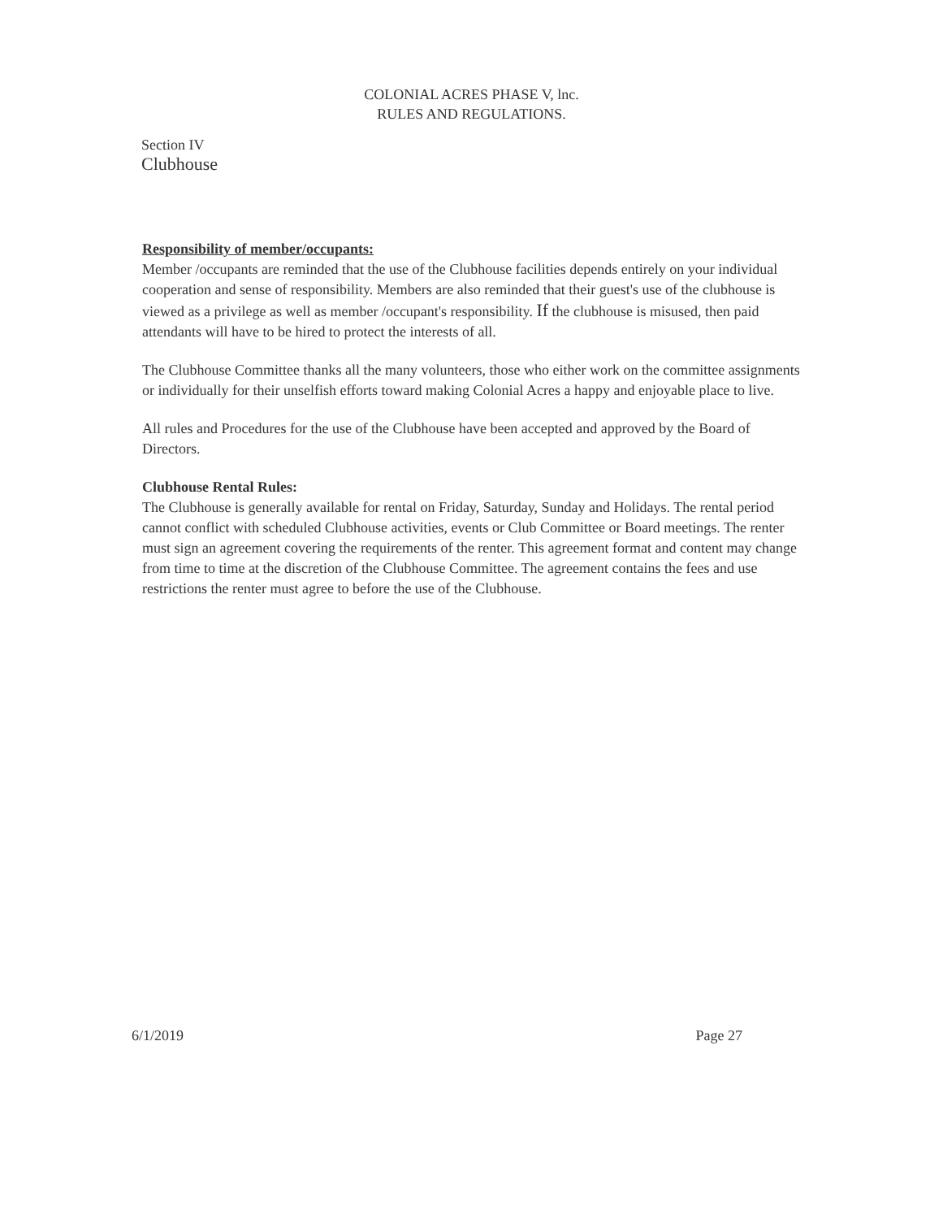COLONIAL ACRES PHASE V, lnc.
RULES AND REGULATIONS.
Section IV
Clubhouse
Responsibility of member/occupants:
Member /occupants are reminded that the use of the Clubhouse facilities depends entirely on your individual cooperation and sense of responsibility. Members are also reminded that their guest's use of the clubhouse is viewed as a privilege as well as member /occupant's responsibility. If the clubhouse is misused, then paid attendants will have to be hired to protect the interests of all.
The Clubhouse Committee thanks all the many volunteers, those who either work on the committee assignments or individually for their unselfish efforts toward making Colonial Acres a happy and enjoyable place to live.
All rules and Procedures for the use of the Clubhouse have been accepted and approved by the Board of Directors.
Clubhouse Rental Rules:
The Clubhouse is generally available for rental on Friday, Saturday, Sunday and Holidays. The rental period cannot conflict with scheduled Clubhouse activities, events or Club Committee or Board meetings. The renter must sign an agreement covering the requirements of the renter. This agreement format and content may change from time to time at the discretion of the Clubhouse Committee. The agreement contains the fees and use restrictions the renter must agree to before the use of the Clubhouse.
6/1/2019 Page 27